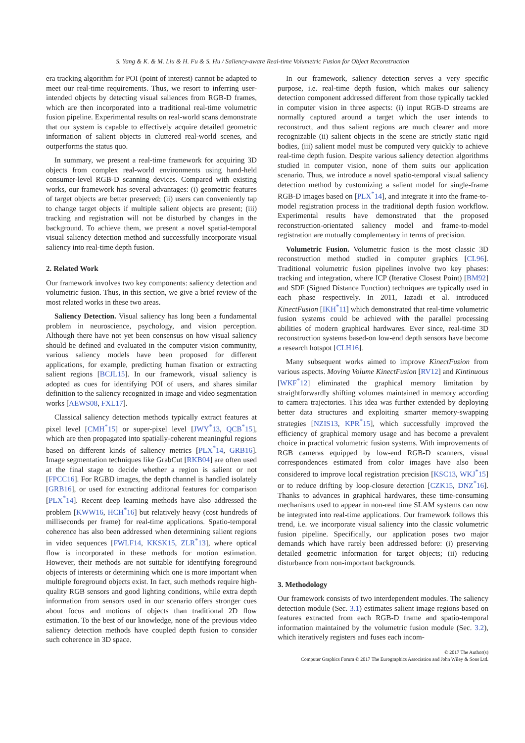S. Yang & K. & M. Liu & H. Fu & S. Hu / Saliency-aware Real-time Volumetric Fusion for Object Reconstruction
era tracking algorithm for POI (point of interest) cannot be adapted to meet our real-time requirements. Thus, we resort to inferring user-intended objects by detecting visual saliences from RGB-D frames, which are then incorporated into a traditional real-time volumetric fusion pipeline. Experimental results on real-world scans demonstrate that our system is capable to effectively acquire detailed geometric information of salient objects in cluttered real-world scenes, and outperforms the status quo.
In summary, we present a real-time framework for acquiring 3D objects from complex real-world environments using hand-held consumer-level RGB-D scanning devices. Compared with existing works, our framework has several advantages: (i) geometric features of target objects are better preserved; (ii) users can conveniently tap to change target objects if multiple salient objects are present; (iii) tracking and registration will not be disturbed by changes in the background. To achieve them, we present a novel spatial-temporal visual saliency detection method and successfully incorporate visual saliency into real-time depth fusion.
2. Related Work
Our framework involves two key components: saliency detection and volumetric fusion. Thus, in this section, we give a brief review of the most related works in these two areas.
Saliency Detection. Visual saliency has long been a fundamental problem in neuroscience, psychology, and vision perception. Although there have not yet been consensus on how visual saliency should be defined and evaluated in the computer vision community, various saliency models have been proposed for different applications, for example, predicting human fixation or extracting salient regions [BCJL15]. In our framework, visual saliency is adopted as cues for identifying POI of users, and shares similar definition to the saliency recognized in image and video segmentation works [AEWS08, FXL17].
Classical saliency detection methods typically extract features at pixel level [CMH<sup>*</sup>15] or super-pixel level [JWY<sup>*</sup>13, QCB<sup>*</sup>15], which are then propagated into spatially-coherent meaningful regions based on different kinds of saliency metrics [PLX<sup>*</sup>14, GRB16]. Image segmentation techniques like GrabCut [RKB04] are often used at the final stage to decide whether a region is salient or not [FPCC16]. For RGBD images, the depth channel is handled isolately [GRB16], or used for extracting additonal features for comparison [PLX<sup>*</sup>14]. Recent deep learning methods have also addressed the problem [KWW16, HCH<sup>*</sup>16] but relatively heavy (cost hundreds of milliseconds per frame) for real-time applications. Spatio-temporal coherence has also been addressed when determining salient regions in video sequences [FWLF14, KKSK15, ZLR<sup>*</sup>13], where optical flow is incorporated in these methods for motion estimation. However, their methods are not suitable for identifying foreground objects of interests or determining which one is more important when multiple foreground objects exist. In fact, such methods require high-quality RGB sensors and good lighting conditions, while extra depth information from sensors used in our scenario offers stronger cues about focus and motions of objects than traditional 2D flow estimation. To the best of our knowledge, none of the previous video saliency detection methods have coupled depth fusion to consider such coherence in 3D space.
In our framework, saliency detection serves a very specific purpose, i.e. real-time depth fusion, which makes our saliency detection component addressed different from those typically tackled in computer vision in three aspects: (i) input RGB-D streams are normally captured around a target which the user intends to reconstruct, and thus salient regions are much clearer and more recognizable (ii) salient objects in the scene are strictly static rigid bodies, (iii) salient model must be computed very quickly to achieve real-time depth fusion. Despite various saliency detection algorithms studied in computer vision, none of them suits our application scenario. Thus, we introduce a novel spatio-temporal visual saliency detection method by customizing a salient model for single-frame RGB-D images based on [PLX<sup>*</sup>14], and integrate it into the frame-to-model registration process in the traditional depth fusion workflow. Experimental results have demonstrated that the proposed reconstruction-orientated saliency model and frame-to-model registration are mutually complementary in terms of precision.
Volumetric Fusion. Volumetric fusion is the most classic 3D reconstruction method studied in computer graphics [CL96]. Traditional volumetric fusion pipelines involve two key phases: tracking and integration, where ICP (Iterative Closest Point) [BM92] and SDF (Signed Distance Function) techniques are typically used in each phase respectively. In 2011, Iazadi et al. introduced KinectFusion [IKH<sup>*</sup>11] which demonstrated that real-time volumetric fusion systems could be achieved with the parallel processing abilities of modern graphical hardwares. Ever since, real-time 3D reconstruction systems based-on low-end depth sensors have become a research hotspot [CLH16].
Many subsequent works aimed to improve KinectFusion from various aspects. Moving Volume KinectFusion [RV12] and Kintinuous [WKF<sup>*</sup>12] eliminated the graphical memory limitation by straightforwardly shifting volumes maintained in memory according to camera trajectories. This idea was further extended by deploying better data structures and exploiting smarter memory-swapping strategies [NZIS13, KPR<sup>*</sup>15], which successfully improved the efficiency of graphical memory usage and has become a prevalent choice in practical volumetric fusion systems. With improvements of RGB cameras equipped by low-end RGB-D scanners, visual correspondences estimated from color images have also been considered to improve local registration precision [KSC13, WKJ<sup>*</sup>15] or to reduce drifting by loop-closure detection [CZK15, DNZ<sup>*</sup>16]. Thanks to advances in graphical hardwares, these time-consuming mechanisms used to appear in non-real time SLAM systems can now be integrated into real-time applications. Our framework follows this trend, i.e. we incorporate visual saliency into the classic volumetric fusion pipeline. Specifically, our application poses two major demands which have rarely been addressed before: (i) preserving detailed geometric information for target objects; (ii) reducing disturbance from non-important backgrounds.
3. Methodology
Our framework consists of two interdependent modules. The saliency detection module (Sec. 3.1) estimates salient image regions based on features extracted from each RGB-D frame and spatio-temporal information maintained by the volumetric fusion module (Sec. 3.2), which iteratively registers and fuses each incom-
© 2017 The Author(s)
Computer Graphics Forum © 2017 The Eurographics Association and John Wiley & Sons Ltd.